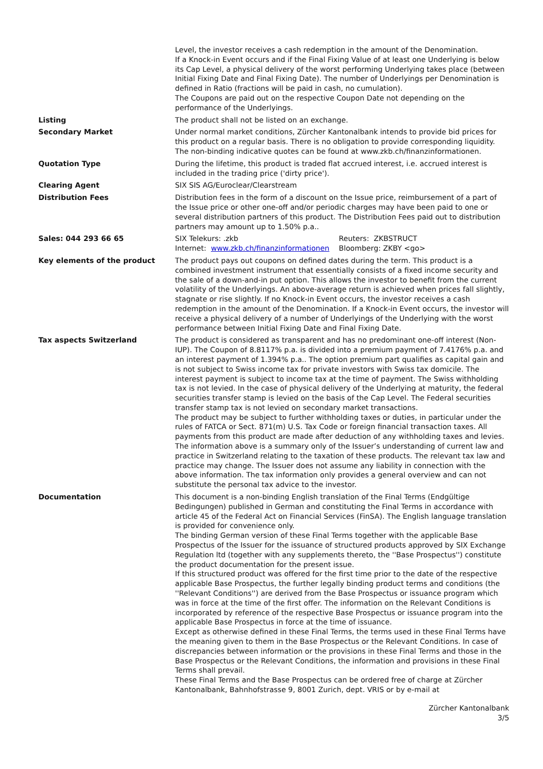| | Level, the investor receives a cash redemption in the amount of the Denomination. If a Knock-in Event occurs and if the Final Fixing Value of at least one Underlying is below its Cap Level, a physical delivery of the worst performing Underlying takes place (between Initial Fixing Date and Final Fixing Date). The number of Underlyings per Denomination is defined in Ratio (fractions will be paid in cash, no cumulation). The Coupons are paid out on the respective Coupon Date not depending on the performance of the Underlyings. |
| Listing | The product shall not be listed on an exchange. |
| Secondary Market | Under normal market conditions, Zürcher Kantonalbank intends to provide bid prices for this product on a regular basis. There is no obligation to provide corresponding liquidity. The non-binding indicative quotes can be found at www.zkb.ch/finanzinformationen. |
| Quotation Type | During the lifetime, this product is traded flat accrued interest, i.e. accrued interest is included in the trading price ('dirty price'). |
| Clearing Agent | SIX SIS AG/Euroclear/Clearstream |
| Distribution Fees | Distribution fees in the form of a discount on the Issue price, reimbursement of a part of the Issue price or other one-off and/or periodic charges may have been paid to one or several distribution partners of this product. The Distribution Fees paid out to distribution partners may amount up to 1.50% p.a.. |
| Sales: 044 293 66 65 | / SIX Telekurs: .zkb / Reuters: ZKBSTRUCT / / Internet: www.zkb.ch/finanzinformationen / Bloomberg: ZKBY <go> / |
| Key elements of the product | The product pays out coupons on defined dates during the term. This product is a combined investment instrument that essentially consists of a fixed income security and the sale of a down-and-in put option. This allows the investor to benefit from the current volatility of the Underlyings. An above-average return is achieved when prices fall slightly, stagnate or rise slightly. If no Knock-in Event occurs, the investor receives a cash redemption in the amount of the Denomination. If a Knock-in Event occurs, the investor will receive a physical delivery of a number of Underlyings of the Underlying with the worst performance between Initial Fixing Date and Final Fixing Date. |
| Tax aspects Switzerland | The product is considered as transparent and has no predominant one-off interest (Non-IUP). The Coupon of 8.8117% p.a. is divided into a premium payment of 7.4176% p.a. and an interest payment of 1.394% p.a.. The option premium part qualifies as capital gain and is not subject to Swiss income tax for private investors with Swiss tax domicile. The interest payment is subject to income tax at the time of payment. The Swiss withholding tax is not levied. In the case of physical delivery of the Underlying at maturity, the federal securities transfer stamp is levied on the basis of the Cap Level. The Federal securities transfer stamp tax is not levied on secondary market transactions. The product may be subject to further withholding taxes or duties, in particular under the rules of FATCA or Sect. 871(m) U.S. Tax Code or foreign financial transaction taxes. All payments from this product are made after deduction of any withholding taxes and levies. The information above is a summary only of the Issuer’s understanding of current law and practice in Switzerland relating to the taxation of these products. The relevant tax law and practice may change. The Issuer does not assume any liability in connection with the above information. The tax information only provides a general overview and can not substitute the personal tax advice to the investor. |
| Documentation | This document is a non-binding English translation of the Final Terms (Endgültige Bedingungen) published in German and constituting the Final Terms in accordance with article 45 of the Federal Act on Financial Services (FinSA). The English language translation is provided for convenience only. The binding German version of these Final Terms together with the applicable Base Prospectus of the Issuer for the issuance of structured products approved by SIX Exchange Regulation ltd (together with any supplements thereto, the ''Base Prospectus'') constitute the product documentation for the present issue. If this structured product was offered for the first time prior to the date of the respective applicable Base Prospectus, the further legally binding product terms and conditions (the ''Relevant Conditions'') are derived from the Base Prospectus or issuance program which was in force at the time of the first offer. The information on the Relevant Conditions is incorporated by reference of the respective Base Prospectus or issuance program into the applicable Base Prospectus in force at the time of issuance. Except as otherwise defined in these Final Terms, the terms used in these Final Terms have the meaning given to them in the Base Prospectus or the Relevant Conditions. In case of discrepancies between information or the provisions in these Final Terms and those in the Base Prospectus or the Relevant Conditions, the information and provisions in these Final Terms shall prevail. These Final Terms and the Base Prospectus can be ordered free of charge at Zürcher Kantonalbank, Bahnhofstrasse 9, 8001 Zurich, dept. VRIS or by e-mail at |
Zürcher Kantonalbank
3/5